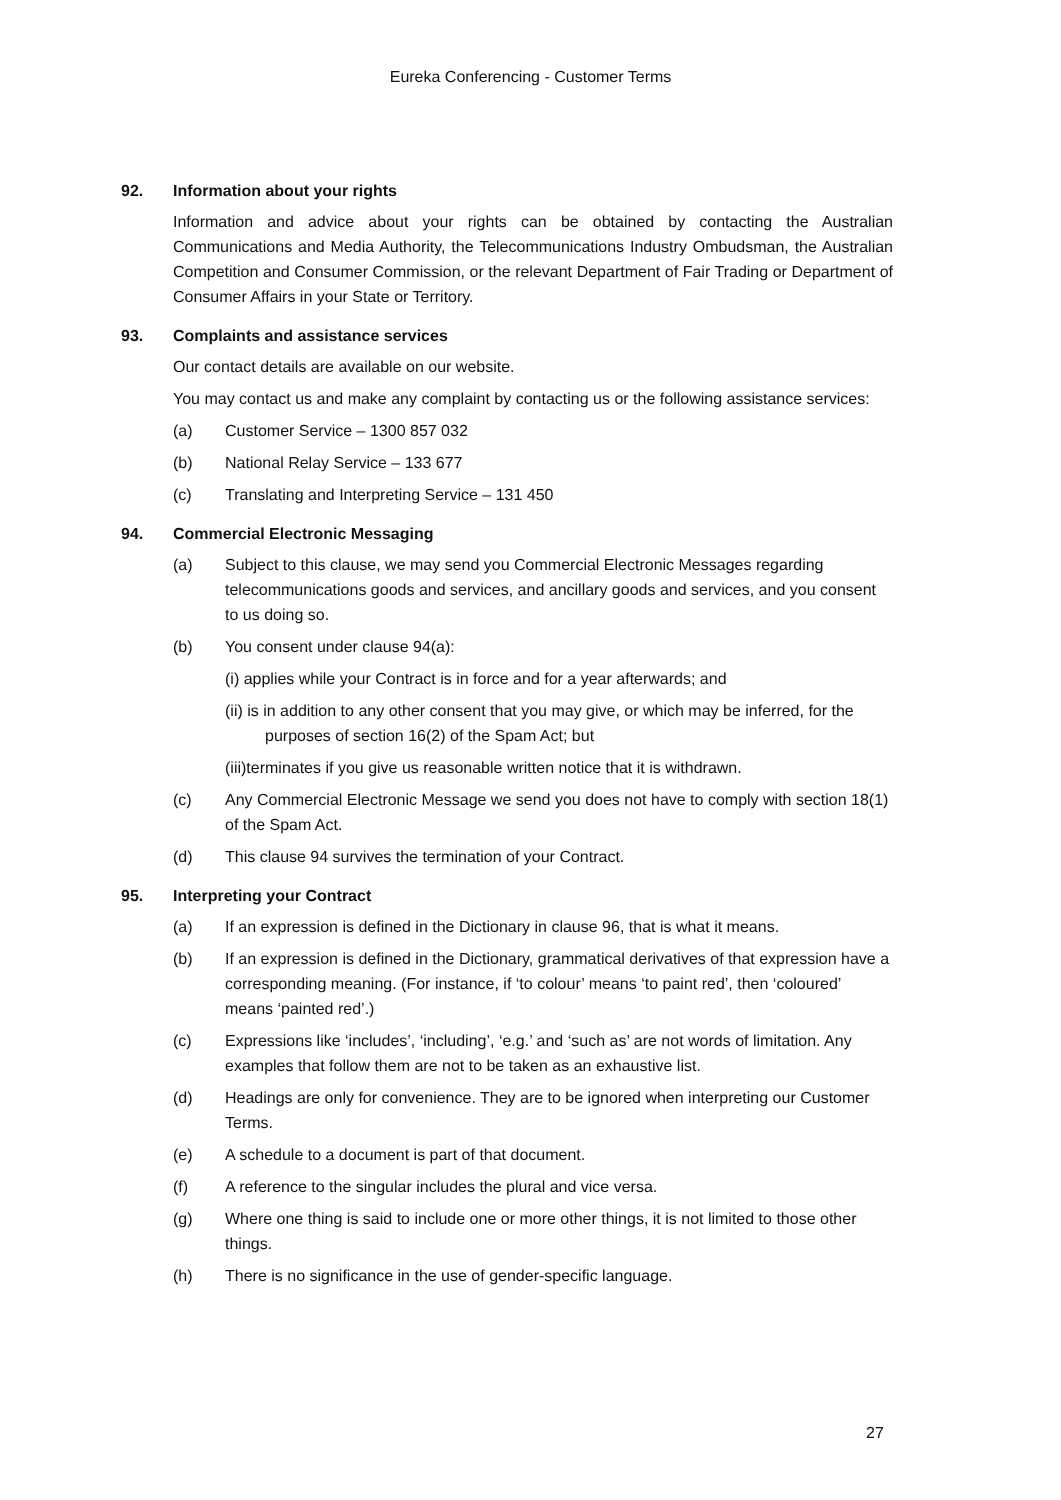Eureka Conferencing - Customer Terms
92. Information about your rights
Information and advice about your rights can be obtained by contacting the Australian Communications and Media Authority, the Telecommunications Industry Ombudsman, the Australian Competition and Consumer Commission, or the relevant Department of Fair Trading or Department of Consumer Affairs in your State or Territory.
93. Complaints and assistance services
Our contact details are available on our website.
You may contact us and make any complaint by contacting us or the following assistance services:
(a) Customer Service – 1300 857 032
(b) National Relay Service – 133 677
(c) Translating and Interpreting Service – 131 450
94. Commercial Electronic Messaging
(a) Subject to this clause, we may send you Commercial Electronic Messages regarding telecommunications goods and services, and ancillary goods and services, and you consent to us doing so.
(b) You consent under clause 94(a):
(i) applies while your Contract is in force and for a year afterwards; and
(ii) is in addition to any other consent that you may give, or which may be inferred, for the purposes of section 16(2) of the Spam Act; but
(iii)terminates if you give us reasonable written notice that it is withdrawn.
(c) Any Commercial Electronic Message we send you does not have to comply with section 18(1) of the Spam Act.
(d) This clause 94 survives the termination of your Contract.
95. Interpreting your Contract
(a) If an expression is defined in the Dictionary in clause 96, that is what it means.
(b) If an expression is defined in the Dictionary, grammatical derivatives of that expression have a corresponding meaning. (For instance, if ‘to colour’ means ‘to paint red’, then ‘coloured’ means ‘painted red’.)
(c) Expressions like ‘includes’, ‘including’, ‘e.g.’ and ‘such as’ are not words of limitation. Any examples that follow them are not to be taken as an exhaustive list.
(d) Headings are only for convenience. They are to be ignored when interpreting our Customer Terms.
(e) A schedule to a document is part of that document.
(f) A reference to the singular includes the plural and vice versa.
(g) Where one thing is said to include one or more other things, it is not limited to those other things.
(h) There is no significance in the use of gender-specific language.
27